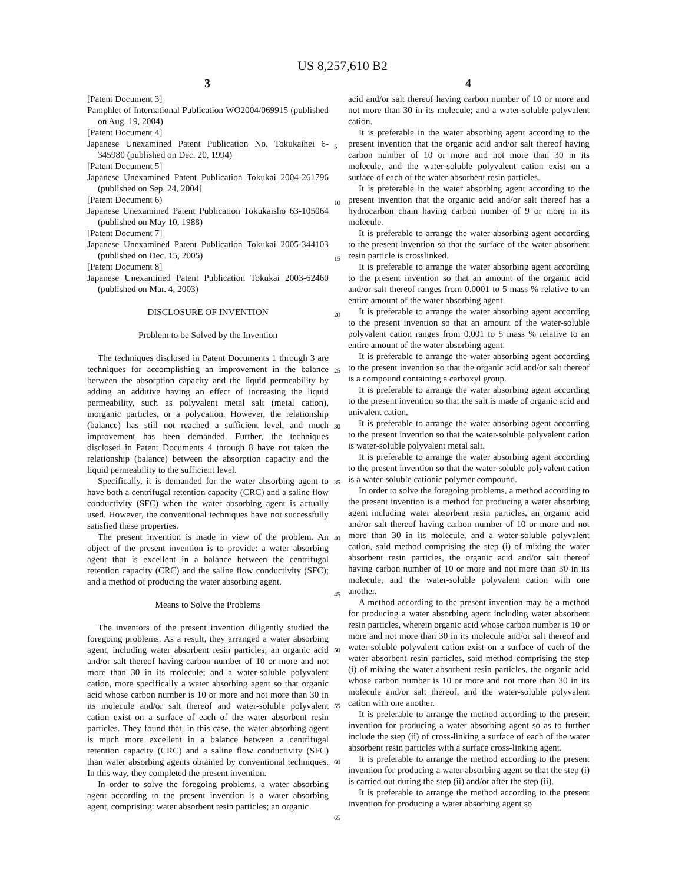US 8,257,610 B2
3 4
[Patent Document 3]
Pamphlet of International Publication WO2004/069915 (published on Aug. 19, 2004)
[Patent Document 4]
Japanese Unexamined Patent Publication No. Tokukaihei 6-345980 (published on Dec. 20, 1994)
[Patent Document 5]
Japanese Unexamined Patent Publication Tokukai 2004-261796 (published on Sep. 24, 2004]
[Patent Document 6)
Japanese Unexamined Patent Publication Tokukaisho 63-105064 (published on May 10, 1988)
[Patent Document 7]
Japanese Unexamined Patent Publication Tokukai 2005-344103 (published on Dec. 15, 2005)
[Patent Document 8]
Japanese Unexamined Patent Publication Tokukai 2003-62460 (published on Mar. 4, 2003)
DISCLOSURE OF INVENTION
Problem to be Solved by the Invention
The techniques disclosed in Patent Documents 1 through 3 are techniques for accomplishing an improvement in the balance between the absorption capacity and the liquid permeability by adding an additive having an effect of increasing the liquid permeability, such as polyvalent metal salt (metal cation), inorganic particles, or a polycation. However, the relationship (balance) has still not reached a sufficient level, and much improvement has been demanded. Further, the techniques disclosed in Patent Documents 4 through 8 have not taken the relationship (balance) between the absorption capacity and the liquid permeability to the sufficient level.
Specifically, it is demanded for the water absorbing agent to have both a centrifugal retention capacity (CRC) and a saline flow conductivity (SFC) when the water absorbing agent is actually used. However, the conventional techniques have not successfully satisfied these properties.
The present invention is made in view of the problem. An object of the present invention is to provide: a water absorbing agent that is excellent in a balance between the centrifugal retention capacity (CRC) and the saline flow conductivity (SFC); and a method of producing the water absorbing agent.
Means to Solve the Problems
The inventors of the present invention diligently studied the foregoing problems. As a result, they arranged a water absorbing agent, including water absorbent resin particles; an organic acid and/or salt thereof having carbon number of 10 or more and not more than 30 in its molecule; and a water-soluble polyvalent cation, more specifically a water absorbing agent so that organic acid whose carbon number is 10 or more and not more than 30 in its molecule and/or salt thereof and water-soluble polyvalent cation exist on a surface of each of the water absorbent resin particles. They found that, in this case, the water absorbing agent is much more excellent in a balance between a centrifugal retention capacity (CRC) and a saline flow conductivity (SFC) than water absorbing agents obtained by conventional techniques. In this way, they completed the present invention.
In order to solve the foregoing problems, a water absorbing agent according to the present invention is a water absorbing agent, comprising: water absorbent resin particles; an organic
5
10
15
20
25
30
35
40
45
50
55
60
65
acid and/or salt thereof having carbon number of 10 or more and not more than 30 in its molecule; and a water-soluble polyvalent cation.
It is preferable in the water absorbing agent according to the present invention that the organic acid and/or salt thereof having carbon number of 10 or more and not more than 30 in its molecule, and the water-soluble polyvalent cation exist on a surface of each of the water absorbent resin particles.
It is preferable in the water absorbing agent according to the present invention that the organic acid and/or salt thereof has a hydrocarbon chain having carbon number of 9 or more in its molecule.
It is preferable to arrange the water absorbing agent according to the present invention so that the surface of the water absorbent resin particle is crosslinked.
It is preferable to arrange the water absorbing agent according to the present invention so that an amount of the organic acid and/or salt thereof ranges from 0.0001 to 5 mass % relative to an entire amount of the water absorbing agent.
It is preferable to arrange the water absorbing agent according to the present invention so that an amount of the water-soluble polyvalent cation ranges from 0.001 to 5 mass % relative to an entire amount of the water absorbing agent.
It is preferable to arrange the water absorbing agent according to the present invention so that the organic acid and/or salt thereof is a compound containing a carboxyl group.
It is preferable to arrange the water absorbing agent according to the present invention so that the salt is made of organic acid and univalent cation.
It is preferable to arrange the water absorbing agent according to the present invention so that the water-soluble polyvalent cation is water-soluble polyvalent metal salt.
It is preferable to arrange the water absorbing agent according to the present invention so that the water-soluble polyvalent cation is a water-soluble cationic polymer compound.
In order to solve the foregoing problems, a method according to the present invention is a method for producing a water absorbing agent including water absorbent resin particles, an organic acid and/or salt thereof having carbon number of 10 or more and not more than 30 in its molecule, and a water-soluble polyvalent cation, said method comprising the step (i) of mixing the water absorbent resin particles, the organic acid and/or salt thereof having carbon number of 10 or more and not more than 30 in its molecule, and the water-soluble polyvalent cation with one another.
A method according to the present invention may be a method for producing a water absorbing agent including water absorbent resin particles, wherein organic acid whose carbon number is 10 or more and not more than 30 in its molecule and/or salt thereof and water-soluble polyvalent cation exist on a surface of each of the water absorbent resin particles, said method comprising the step (i) of mixing the water absorbent resin particles, the organic acid whose carbon number is 10 or more and not more than 30 in its molecule and/or salt thereof, and the water-soluble polyvalent cation with one another.
It is preferable to arrange the method according to the present invention for producing a water absorbing agent so as to further include the step (ii) of cross-linking a surface of each of the water absorbent resin particles with a surface cross-linking agent.
It is preferable to arrange the method according to the present invention for producing a water absorbing agent so that the step (i) is carried out during the step (ii) and/or after the step (ii).
It is preferable to arrange the method according to the present invention for producing a water absorbing agent so